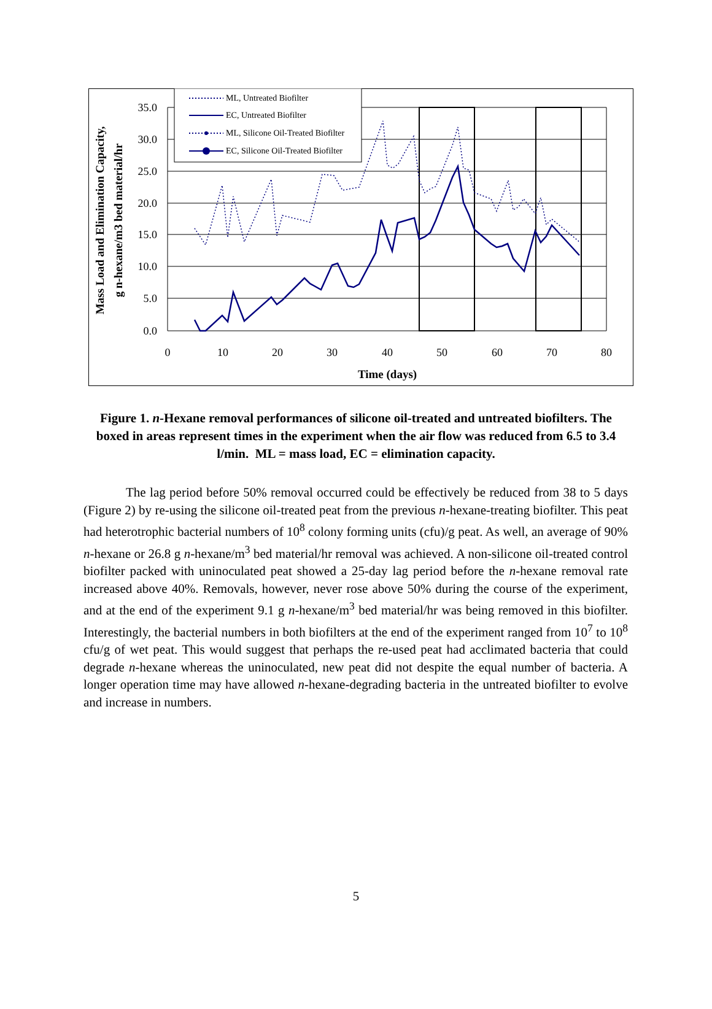35.0
30.0
25.0
20.0
15.0
10.0
5.0
0.0
0
10
20
30
40
50
60
70
80
Time (days)
Mass Load and Elimination Capacity,
g n-hexane/m3 bed material/hr
ML, Untreated Biofilter
EC, Untreated Biofilter
ML, Silicone Oil-Treated Biofilter
EC, Silicone Oil-Treated Biofilter
Figure 1. n-Hexane removal performances of silicone oil-treated and untreated biofilters. The boxed in areas represent times in the experiment when the air flow was reduced from 6.5 to 3.4 l/min. ML = mass load, EC = elimination capacity.
The lag period before 50% removal occurred could be effectively be reduced from 38 to 5 days (Figure 2) by re-using the silicone oil-treated peat from the previous n-hexane-treating biofilter. This peat had heterotrophic bacterial numbers of 10<sup>8</sup> colony forming units (cfu)/g peat. As well, an average of 90% n-hexane or 26.8 g n-hexane/m<sup>3</sup> bed material/hr removal was achieved. A non-silicone oil-treated control biofilter packed with uninoculated peat showed a 25-day lag period before the n-hexane removal rate increased above 40%. Removals, however, never rose above 50% during the course of the experiment, and at the end of the experiment 9.1 g n-hexane/m<sup>3</sup> bed material/hr was being removed in this biofilter. Interestingly, the bacterial numbers in both biofilters at the end of the experiment ranged from 10<sup>7</sup> to 10<sup>8</sup> cfu/g of wet peat. This would suggest that perhaps the re-used peat had acclimated bacteria that could degrade n-hexane whereas the uninoculated, new peat did not despite the equal number of bacteria. A longer operation time may have allowed n-hexane-degrading bacteria in the untreated biofilter to evolve and increase in numbers.
5